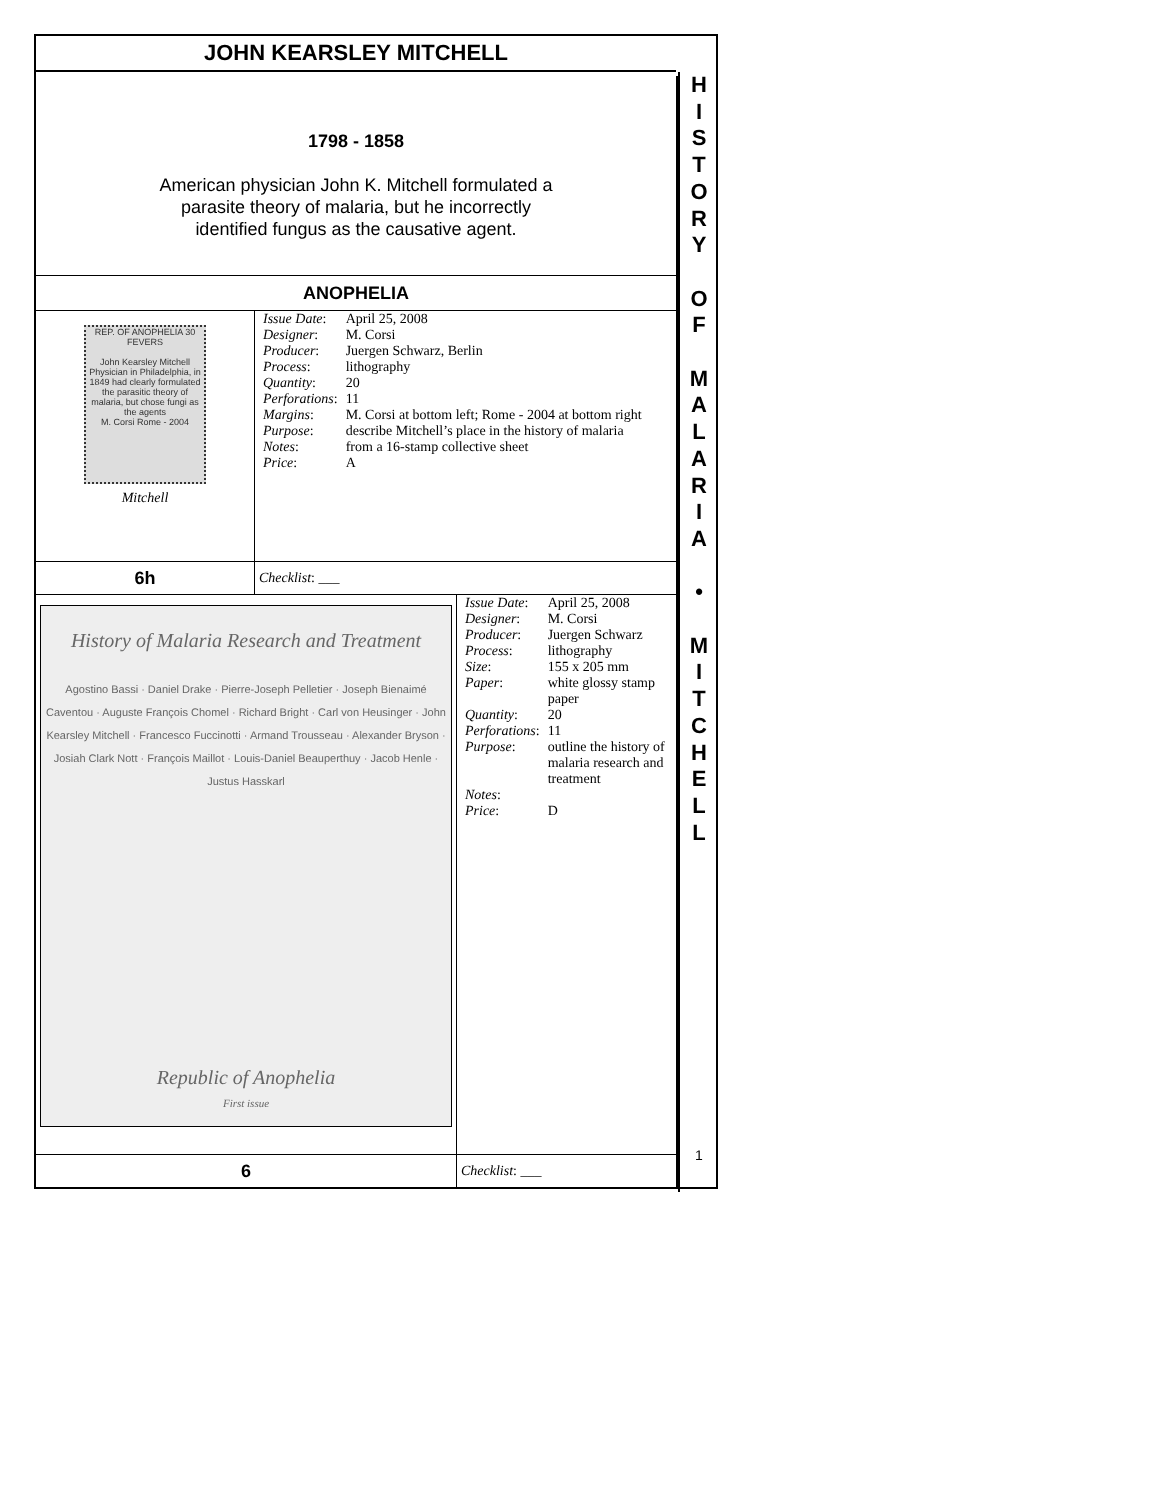JOHN KEARSLEY MITCHELL
H
I
S
T
O
R
Y
O
F
M
A
L
A
R
I
A
•
M
I
T
C
H
E
L
L
1
1798 - 1858
American physician John K. Mitchell formulated a
parasite theory of malaria, but he incorrectly
identified fungus as the causative agent.
ANOPHELIA
| REP. OF ANOPHELIA 30 FEVERS John Kearsley Mitchell Physician in Philadelphia, in 1849 had clearly formulated the parasitic theory of malaria, but chose fungi as the agents M. Corsi Rome - 2004 Mitchell | / Issue Date : / April 25, 2008 / / Designer : / M. Corsi / / Producer : / Juergen Schwarz, Berlin / / Process : / lithography / / Quantity : / 20 / / Perforations : / 11 / / Margins : / M. Corsi at bottom left; Rome - 2004 at bottom right / / Purpose : / describe Mitchell’s place in the history of malaria / / Notes : / from a 16-stamp collective sheet / / Price : / A / |
| 6h | Checklist : ___ |
| History of Malaria Research and Treatment Agostino Bassi · Daniel Drake · Pierre-Joseph Pelletier · Joseph Bienaimé Caventou · Auguste François Chomel · Richard Bright · Carl von Heusinger · John Kearsley Mitchell · Francesco Fuccinotti · Armand Trousseau · Alexander Bryson · Josiah Clark Nott · François Maillot · Louis-Daniel Beauperthuy · Jacob Henle · Justus Hasskarl Republic of Anophelia First issue | / Issue Date : / April 25, 2008 / / Designer : / M. Corsi / / Producer : / Juergen Schwarz / / Process : / lithography / / Size : / 155 x 205 mm / / Paper : / white glossy stamp paper / / Quantity : / 20 / / Perforations : / 11 / / Purpose : / outline the history of malaria research and treatment / / Notes : / / / Price : / D / |
| 6 | Checklist : ___ |